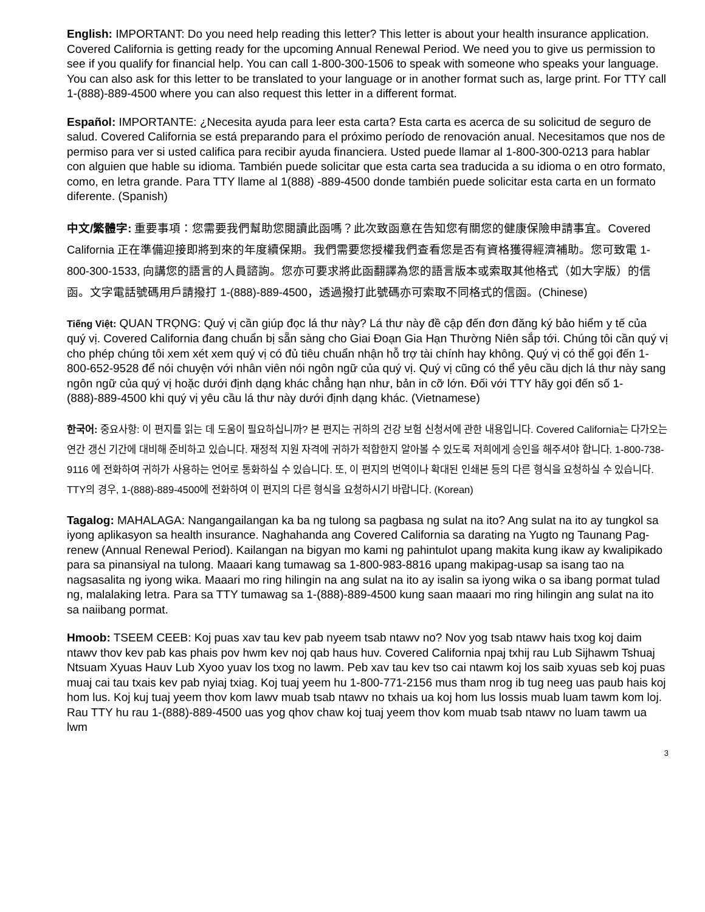English: IMPORTANT: Do you need help reading this letter? This letter is about your health insurance application. Covered California is getting ready for the upcoming Annual Renewal Period. We need you to give us permission to see if you qualify for financial help. You can call 1-800-300-1506 to speak with someone who speaks your language. You can also ask for this letter to be translated to your language or in another format such as, large print. For TTY call 1-(888)-889-4500 where you can also request this letter in a different format.
Español: IMPORTANTE: ¿Necesita ayuda para leer esta carta? Esta carta es acerca de su solicitud de seguro de salud. Covered California se está preparando para el próximo período de renovación anual. Necesitamos que nos de permiso para ver si usted califica para recibir ayuda financiera. Usted puede llamar al 1-800-300-0213 para hablar con alguien que hable su idioma. También puede solicitar que esta carta sea traducida a su idioma o en otro formato, como, en letra grande. Para TTY llame al 1(888) -889-4500 donde también puede solicitar esta carta en un formato diferente. (Spanish)
中文/繁體字: 重要事項：您需要我們幫助您閱讀此函嗎？此次致函意在告知您有關您的健康保險申請事宜。Covered California 正在準備迎接即將到來的年度續保期。我們需要您授權我們查看您是否有資格獲得經濟補助。您可致電 1-800-300-1533, 向講您的語言的人員諮詢。您亦可要求將此函翻譯為您的語言版本或索取其他格式（如大字版）的信函。文字電話號碼用戶請撥打 1-(888)-889-4500，透過撥打此號碼亦可索取不同格式的信函。(Chinese)
Tiếng Việt: QUAN TRỌNG: Quý vị cần giúp đọc lá thư này? Lá thư này đề cập đến đơn đăng ký bảo hiểm y tế của quý vị. Covered California đang chuẩn bị sẵn sàng cho Giai Đoạn Gia Hạn Thường Niên sắp tới. Chúng tôi cần quý vị cho phép chúng tôi xem xét xem quý vị có đủ tiêu chuẩn nhận hỗ trợ tài chính hay không. Quý vị có thể gọi đến 1-800-652-9528 để nói chuyện với nhân viên nói ngôn ngữ của quý vị. Quý vị cũng có thể yêu cầu dịch lá thư này sang ngôn ngữ của quý vị hoặc dưới định dạng khác chẳng hạn như, bản in cỡ lớn. Đối với TTY hãy gọi đến số 1-(888)-889-4500 khi quý vị yêu cầu lá thư này dưới định dạng khác. (Vietnamese)
한국어: 중요사항: 이 편지를 읽는 데 도움이 필요하십니까? 본 편지는 귀하의 건강 보험 신청서에 관한 내용입니다. Covered California는 다가오는 연간 갱신 기간에 대비해 준비하고 있습니다. 재정적 지원 자격에 귀하가 적합한지 알아볼 수 있도록 저희에게 승인을 해주셔야 합니다. 1-800-738-9116 에 전화하여 귀하가 사용하는 언어로 통화하실 수 있습니다. 또, 이 편지의 번역이나 확대된 인쇄본 등의 다른 형식을 요청하실 수 있습니다. TTY의 경우, 1-(888)-889-4500에 전화하여 이 편지의 다른 형식을 요청하시기 바랍니다. (Korean)
Tagalog: MAHALAGA: Nangangailangan ka ba ng tulong sa pagbasa ng sulat na ito? Ang sulat na ito ay tungkol sa iyong aplikasyon sa health insurance. Naghahanda ang Covered California sa darating na Yugto ng Taunang Pag-renew (Annual Renewal Period). Kailangan na bigyan mo kami ng pahintulot upang makita kung ikaw ay kwalipikado para sa pinansiyal na tulong. Maaari kang tumawag sa 1-800-983-8816 upang makipag-usap sa isang tao na nagsasalita ng iyong wika. Maaari mo ring hilingin na ang sulat na ito ay isalin sa iyong wika o sa ibang pormat tulad ng, malalaking letra. Para sa TTY tumawag sa 1-(888)-889-4500 kung saan maaari mo ring hilingin ang sulat na ito sa naiibang pormat.
Hmoob: TSEEM CEEB: Koj puas xav tau kev pab nyeem tsab ntawv no? Nov yog tsab ntawv hais txog koj daim ntawv thov kev pab kas phais pov hwm kev noj qab haus huv. Covered California npaj txhij rau Lub Sijhawm Tshuaj Ntsuam Xyuas Hauv Lub Xyoo yuav los txog no lawm. Peb xav tau kev tso cai ntawm koj los saib xyuas seb koj puas muaj cai tau txais kev pab nyiaj txiag. Koj tuaj yeem hu 1-800-771-2156 mus tham nrog ib tug neeg uas paub hais koj hom lus. Koj kuj tuaj yeem thov kom lawv muab tsab ntawv no txhais ua koj hom lus lossis muab luam tawm kom loj. Rau TTY hu rau 1-(888)-889-4500 uas yog qhov chaw koj tuaj yeem thov kom muab tsab ntawv no luam tawm ua lwm
3